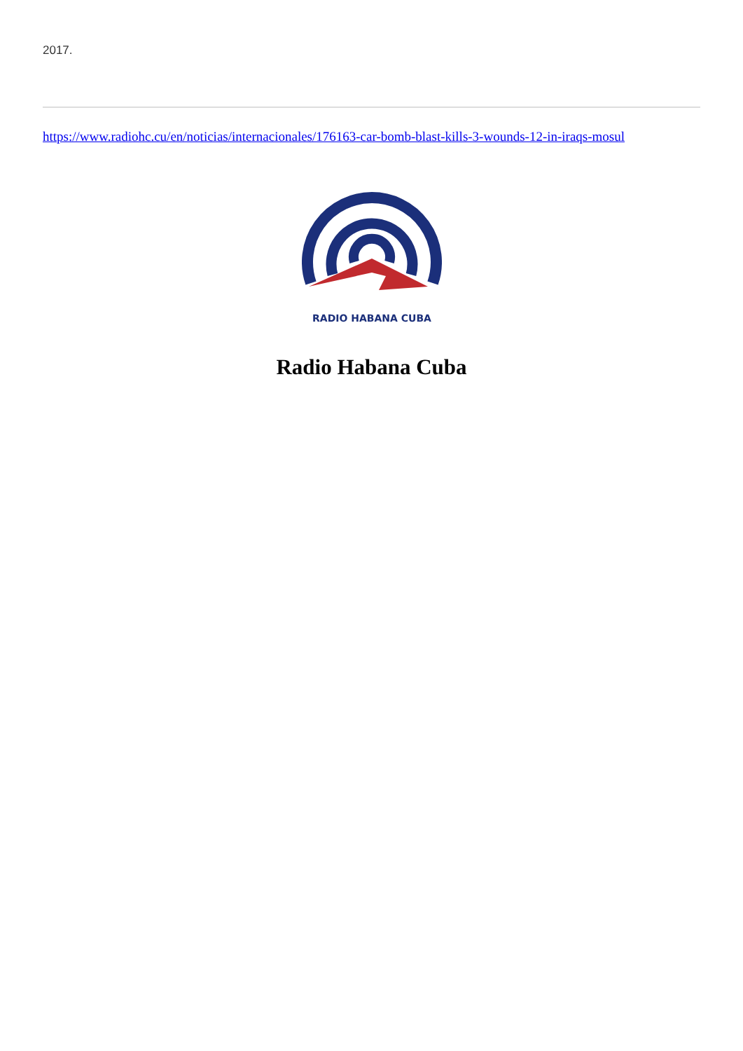2017.
https://www.radiohc.cu/en/noticias/internacionales/176163-car-bomb-blast-kills-3-wounds-12-in-iraqs-mosul
RADIO HABANA CUBA
Radio Habana Cuba